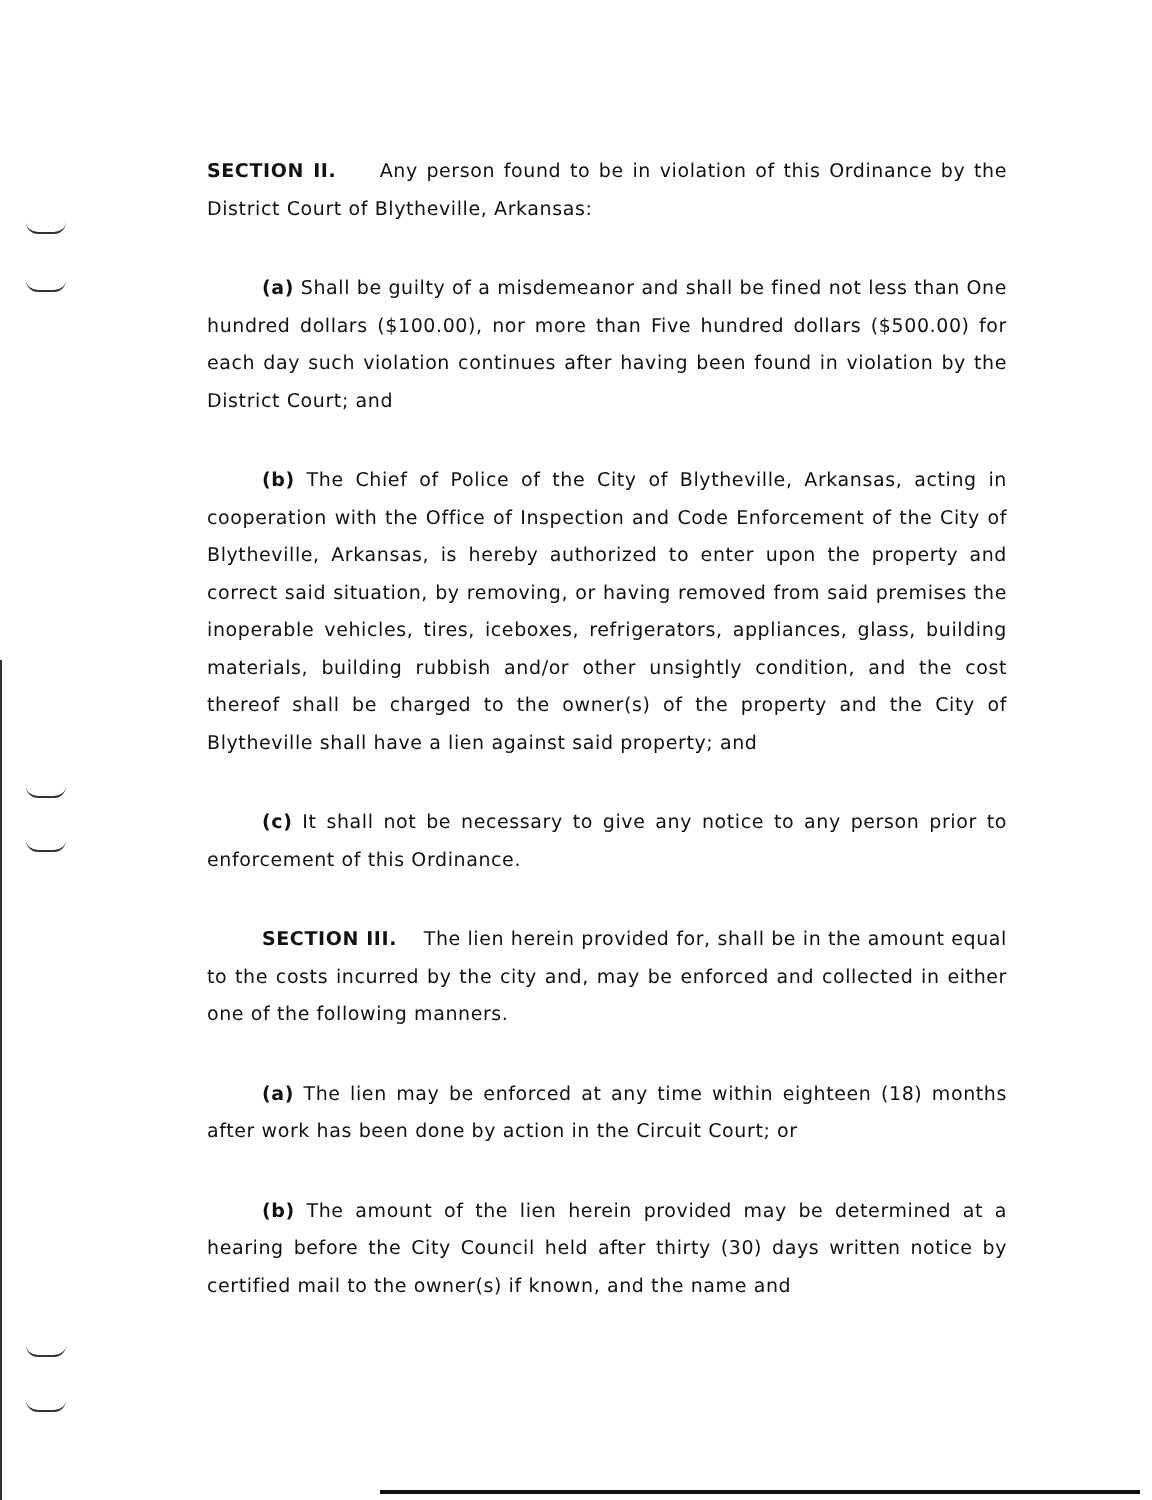SECTION II. Any person found to be in violation of this Ordinance by the District Court of Blytheville, Arkansas:
(a) Shall be guilty of a misdemeanor and shall be fined not less than One hundred dollars ($100.00), nor more than Five hundred dollars ($500.00) for each day such violation continues after having been found in violation by the District Court; and
(b) The Chief of Police of the City of Blytheville, Arkansas, acting in cooperation with the Office of Inspection and Code Enforcement of the City of Blytheville, Arkansas, is hereby authorized to enter upon the property and correct said situation, by removing, or having removed from said premises the inoperable vehicles, tires, iceboxes, refrigerators, appliances, glass, building materials, building rubbish and/or other unsightly condition, and the cost thereof shall be charged to the owner(s) of the property and the City of Blytheville shall have a lien against said property; and
(c) It shall not be necessary to give any notice to any person prior to enforcement of this Ordinance.
SECTION III. The lien herein provided for, shall be in the amount equal to the costs incurred by the city and, may be enforced and collected in either one of the following manners.
(a) The lien may be enforced at any time within eighteen (18) months after work has been done by action in the Circuit Court; or
(b) The amount of the lien herein provided may be determined at a hearing before the City Council held after thirty (30) days written notice by certified mail to the owner(s) if known, and the name and